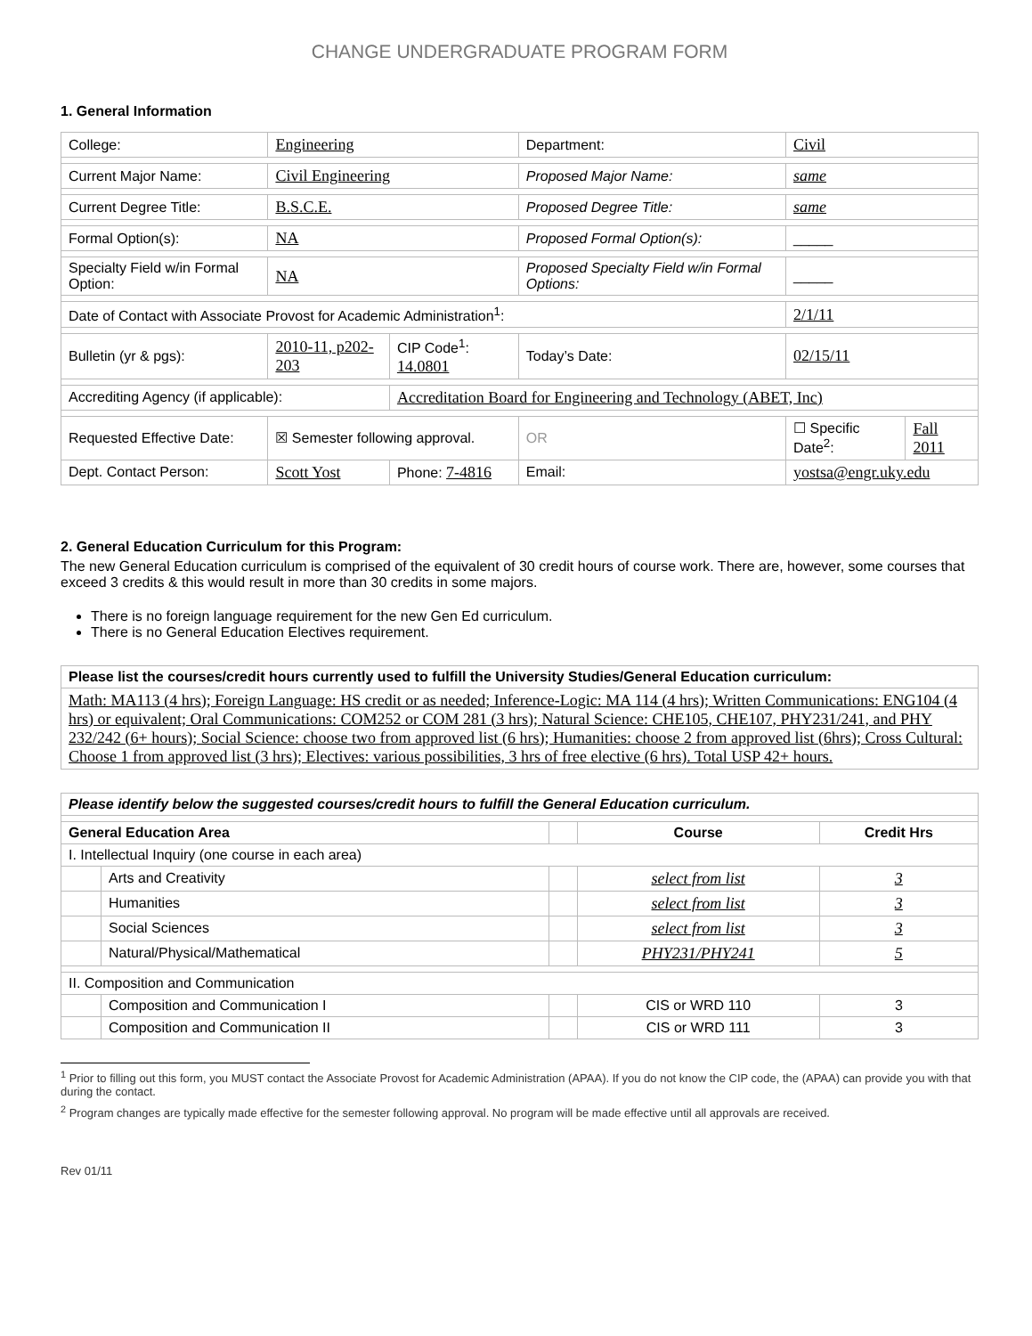CHANGE UNDERGRADUATE PROGRAM FORM
1. General Information
| College: | Engineering | | Department: | Civil | |
| Current Major Name: | Civil Engineering | | Proposed Major Name: | same | |
| Current Degree Title: | B.S.C.E. | | Proposed Degree Title: | same | |
| Formal Option(s): | NA | | Proposed Formal Option(s): | _____ | |
| Specialty Field w/in Formal Option: | NA | | Proposed Specialty Field w/in Formal Options: | _____ | |
| Date of Contact with Associate Provost for Academic Administration<sup>1</sup>: | | | | 2/1/11 | |
| Bulletin (yr & pgs): | 2010-11, p202-203 | CIP Code<sup>1</sup>: 14.0801 | Today’s Date: | 02/15/11 | |
| Accrediting Agency (if applicable): | | Accreditation Board for Engineering and Technology (ABET, Inc) | | | |
| Requested Effective Date: | ☒ Semester following approval. | | OR | ☐ Specific Date<sup>2</sup>: | Fall 2011 |
| Dept. Contact Person: | Scott Yost | Phone: 7-4816 | Email: | yostsa@engr.uky.edu | |
2. General Education Curriculum for this Program:
The new General Education curriculum is comprised of the equivalent of 30 credit hours of course work. There are, however, some courses that exceed 3 credits & this would result in more than 30 credits in some majors.
There is no foreign language requirement for the new Gen Ed curriculum.
There is no General Education Electives requirement.
| Please list the courses/credit hours currently used to fulfill the University Studies/General Education curriculum: |
| --- |
| Math: MA113 (4 hrs); Foreign Language: HS credit or as needed; Inference-Logic: MA 114 (4 hrs); Written Communications: ENG104 (4 hrs) or equivalent; Oral Communications: COM252 or COM 281 (3 hrs); Natural Science: CHE105, CHE107, PHY231/241, and PHY 232/242 (6+ hours); Social Science: choose two from approved list (6 hrs); Humanities: choose 2 from approved list (6hrs); Cross Cultural: Choose 1 from approved list (3 hrs); Electives: various possibilities, 3 hrs of free elective (6 hrs). Total USP 42+ hours. |
| Please identify below the suggested courses/credit hours to fulfill the General Education curriculum. | | | | |
| --- | --- | --- | --- | --- |
| General Education Area | | | Course | Credit Hrs |
| I. Intellectual Inquiry (one course in each area) | | | | |
| | Arts and Creativity | | select from list | 3 |
| | Humanities | | select from list | 3 |
| | Social Sciences | | select from list | 3 |
| | Natural/Physical/Mathematical | | PHY231/PHY241 | 5 |
| II. Composition and Communication | | | | |
| | Composition and Communication I | | CIS or WRD 110 | 3 |
| | Composition and Communication II | | CIS or WRD 111 | 3 |
<sup>1</sup> Prior to filling out this form, you MUST contact the Associate Provost for Academic Administration (APAA). If you do not know the CIP code, the (APAA) can provide you with that during the contact.
<sup>2</sup> Program changes are typically made effective for the semester following approval. No program will be made effective until all approvals are received.
Rev 01/11